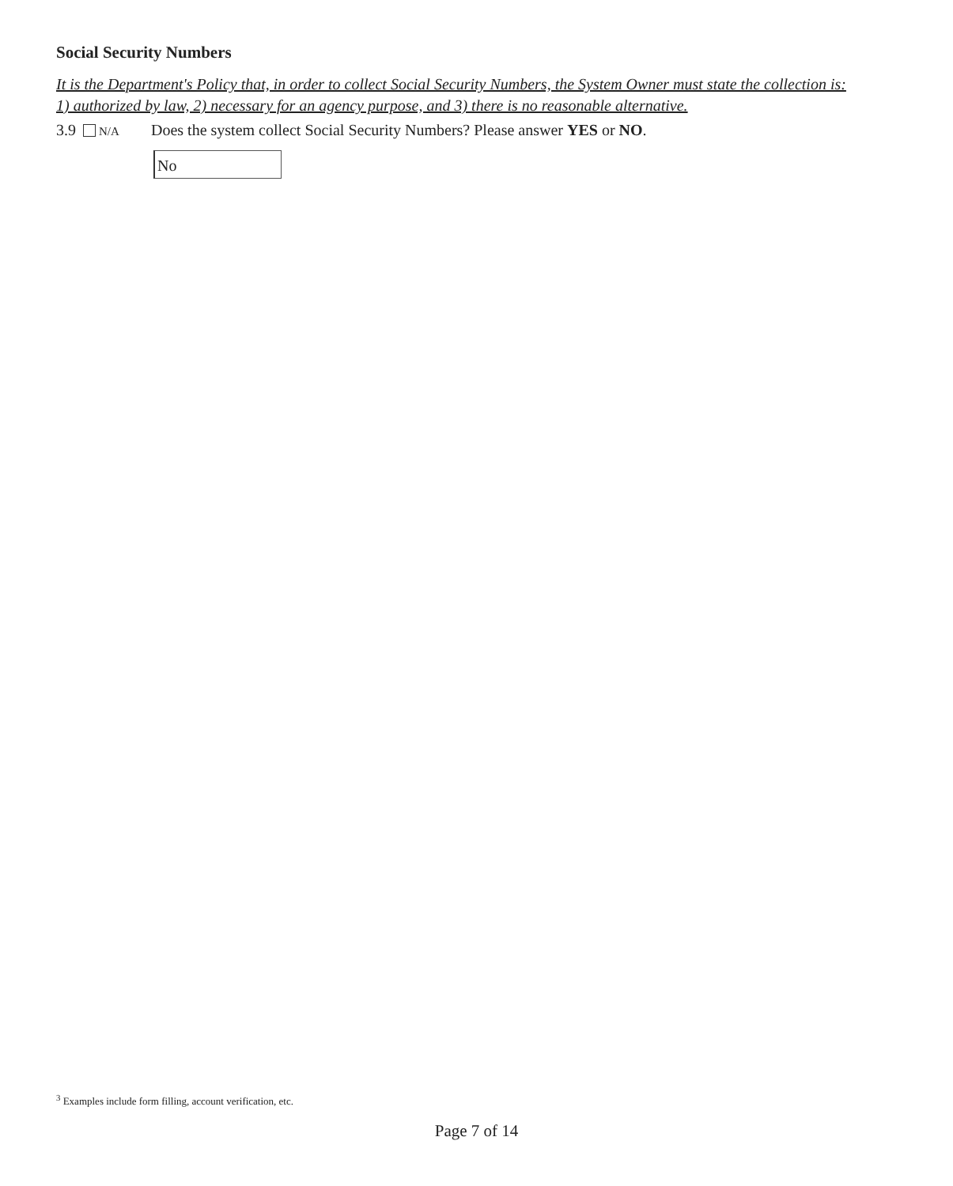Social Security Numbers
It is the Department's Policy that, in order to collect Social Security Numbers, the System Owner must state the collection is: 1) authorized by law, 2) necessary for an agency purpose, and 3) there is no reasonable alternative.
3.9 N/A
Does the system collect Social Security Numbers? Please answer YES or NO.
No
<sup>3</sup> Examples include form filling, account verification, etc.
Page 7 of 14